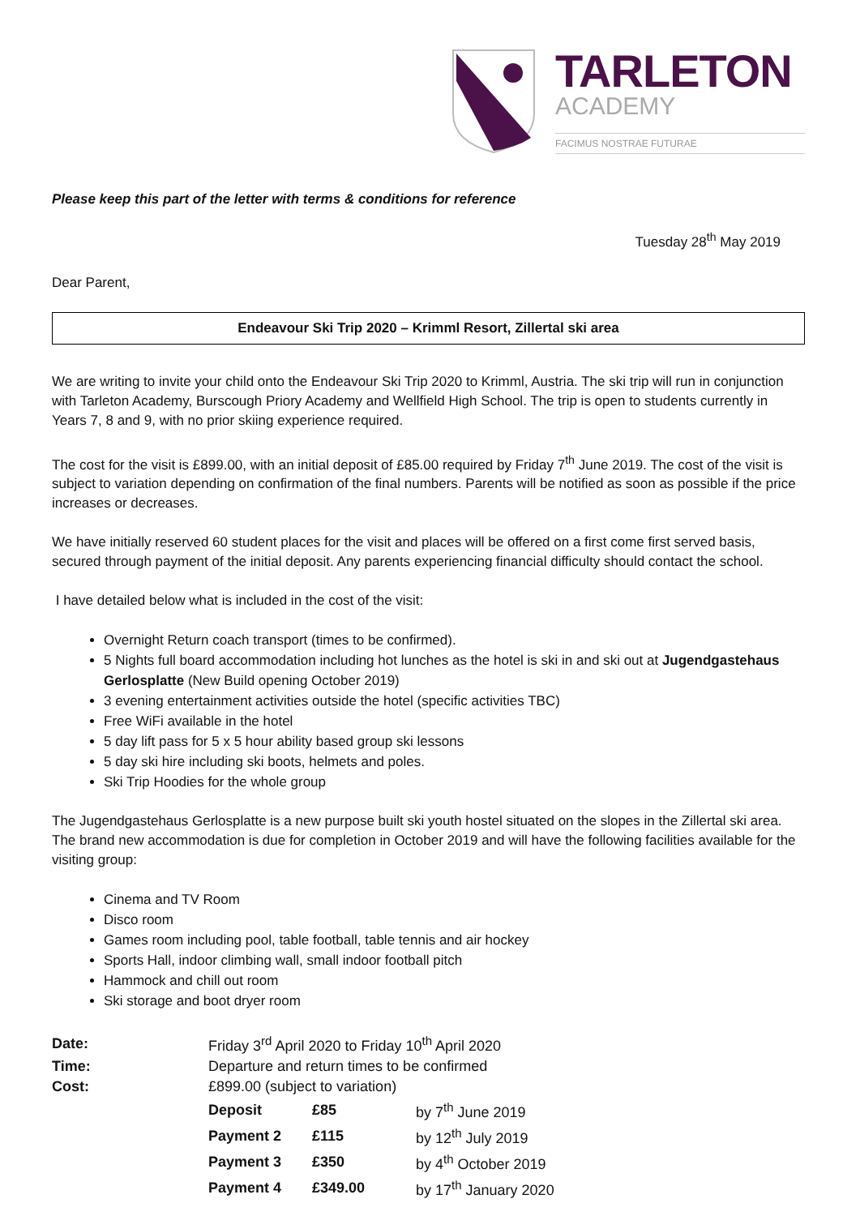TARLETON
ACADEMY
FACIMUS NOSTRAE FUTURAE
Please keep this part of the letter with terms & conditions for reference
Tuesday 28<sup>th</sup> May 2019
Dear Parent,
Endeavour Ski Trip 2020 – Krimml Resort, Zillertal ski area
We are writing to invite your child onto the Endeavour Ski Trip 2020 to Krimml, Austria. The ski trip will run in conjunction with Tarleton Academy, Burscough Priory Academy and Wellfield High School. The trip is open to students currently in Years 7, 8 and 9, with no prior skiing experience required.
The cost for the visit is £899.00, with an initial deposit of £85.00 required by Friday 7<sup>th</sup> June 2019. The cost of the visit is subject to variation depending on confirmation of the final numbers. Parents will be notified as soon as possible if the price increases or decreases.
We have initially reserved 60 student places for the visit and places will be offered on a first come first served basis, secured through payment of the initial deposit. Any parents experiencing financial difficulty should contact the school.
I have detailed below what is included in the cost of the visit:
Overnight Return coach transport (times to be confirmed).
5 Nights full board accommodation including hot lunches as the hotel is ski in and ski out at Jugendgastehaus Gerlosplatte (New Build opening October 2019)
3 evening entertainment activities outside the hotel (specific activities TBC)
Free WiFi available in the hotel
5 day lift pass for 5 x 5 hour ability based group ski lessons
5 day ski hire including ski boots, helmets and poles.
Ski Trip Hoodies for the whole group
The Jugendgastehaus Gerlosplatte is a new purpose built ski youth hostel situated on the slopes in the Zillertal ski area. The brand new accommodation is due for completion in October 2019 and will have the following facilities available for the visiting group:
Cinema and TV Room
Disco room
Games room including pool, table football, table tennis and air hockey
Sports Hall, indoor climbing wall, small indoor football pitch
Hammock and chill out room
Ski storage and boot dryer room
| Date: | Friday 3<sup>rd</sup> April 2020 to Friday 10<sup>th</sup> April 2020 | | |
| Time: | Departure and return times to be confirmed | | |
| Cost: | £899.00 (subject to variation) | | |
| | Deposit | £85 | by 7<sup>th</sup> June 2019 |
| | Payment 2 | £115 | by 12<sup>th</sup> July 2019 |
| | Payment 3 | £350 | by 4<sup>th</sup> October 2019 |
| | Payment 4 | £349.00 | by 17<sup>th</sup> January 2020 |